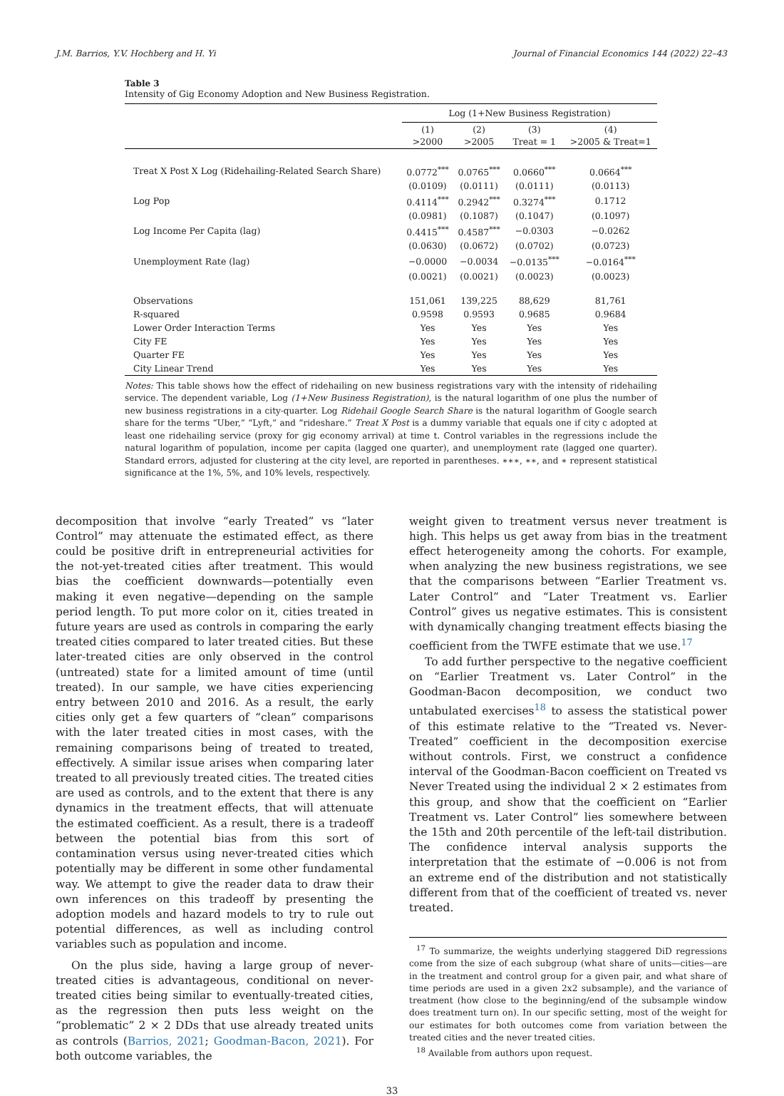J.M. Barrios, Y.V. Hochberg and H. Yi Journal of Financial Economics 144 (2022) 22–43
Table 3
Intensity of Gig Economy Adoption and New Business Registration.
| | Log (1+New Business Registration) | | | |
| --- | --- | --- | --- | --- |
| | (1) >2000 | (2) >2005 | (3) Treat = 1 | (4) >2005 & Treat=1 |
| Treat X Post X Log (Ridehailing-Related Search Share) | 0.0772<sup>***</sup> | 0.0765<sup>***</sup> | 0.0660<sup>***</sup> | 0.0664<sup>***</sup> |
| | (0.0109) | (0.0111) | (0.0111) | (0.0113) |
| Log Pop | 0.4114<sup>***</sup> | 0.2942<sup>***</sup> | 0.3274<sup>***</sup> | 0.1712 |
| | (0.0981) | (0.1087) | (0.1047) | (0.1097) |
| Log Income Per Capita (lag) | 0.4415<sup>***</sup> | 0.4587<sup>***</sup> | −0.0303 | −0.0262 |
| | (0.0630) | (0.0672) | (0.0702) | (0.0723) |
| Unemployment Rate (lag) | −0.0000 | −0.0034 | −0.0135<sup>***</sup> | −0.0164<sup>***</sup> |
| | (0.0021) | (0.0021) | (0.0023) | (0.0023) |
| Observations | 151,061 | 139,225 | 88,629 | 81,761 |
| R-squared | 0.9598 | 0.9593 | 0.9685 | 0.9684 |
| Lower Order Interaction Terms | Yes | Yes | Yes | Yes |
| City FE | Yes | Yes | Yes | Yes |
| Quarter FE | Yes | Yes | Yes | Yes |
| City Linear Trend | Yes | Yes | Yes | Yes |
Notes: This table shows how the effect of ridehailing on new business registrations vary with the intensity of ridehailing service. The dependent variable, Log (1+New Business Registration), is the natural logarithm of one plus the number of new business registrations in a city-quarter. Log Ridehail Google Search Share is the natural logarithm of Google search share for the terms “Uber,” “Lyft,” and “rideshare.” Treat X Post is a dummy variable that equals one if city c adopted at least one ridehailing service (proxy for gig economy arrival) at time t. Control variables in the regressions include the natural logarithm of population, income per capita (lagged one quarter), and unemployment rate (lagged one quarter). Standard errors, adjusted for clustering at the city level, are reported in parentheses. ∗∗∗, ∗∗, and ∗ represent statistical significance at the 1%, 5%, and 10% levels, respectively.
decomposition that involve “early Treated” vs “later Control” may attenuate the estimated effect, as there could be positive drift in entrepreneurial activities for the not-yet-treated cities after treatment. This would bias the coefficient downwards—potentially even making it even negative—depending on the sample period length. To put more color on it, cities treated in future years are used as controls in comparing the early treated cities compared to later treated cities. But these later-treated cities are only observed in the control (untreated) state for a limited amount of time (until treated). In our sample, we have cities experiencing entry between 2010 and 2016. As a result, the early cities only get a few quarters of “clean” comparisons with the later treated cities in most cases, with the remaining comparisons being of treated to treated, effectively. A similar issue arises when comparing later treated to all previously treated cities. The treated cities are used as controls, and to the extent that there is any dynamics in the treatment effects, that will attenuate the estimated coefficient. As a result, there is a tradeoff between the potential bias from this sort of contamination versus using never-treated cities which potentially may be different in some other fundamental way. We attempt to give the reader data to draw their own inferences on this tradeoff by presenting the adoption models and hazard models to try to rule out potential differences, as well as including control variables such as population and income.
On the plus side, having a large group of never-treated cities is advantageous, conditional on never-treated cities being similar to eventually-treated cities, as the regression then puts less weight on the “problematic” 2 × 2 DDs that use already treated units as controls (Barrios, 2021; Goodman-Bacon, 2021). For both outcome variables, the
weight given to treatment versus never treatment is high. This helps us get away from bias in the treatment effect heterogeneity among the cohorts. For example, when analyzing the new business registrations, we see that the comparisons between “Earlier Treatment vs. Later Control” and “Later Treatment vs. Earlier Control” gives us negative estimates. This is consistent with dynamically changing treatment effects biasing the coefficient from the TWFE estimate that we use.<sup>17</sup>
To add further perspective to the negative coefficient on “Earlier Treatment vs. Later Control” in the Goodman-Bacon decomposition, we conduct two untabulated exercises<sup>18</sup> to assess the statistical power of this estimate relative to the “Treated vs. Never-Treated” coefficient in the decomposition exercise without controls. First, we construct a confidence interval of the Goodman-Bacon coefficient on Treated vs Never Treated using the individual 2 × 2 estimates from this group, and show that the coefficient on “Earlier Treatment vs. Later Control” lies somewhere between the 15th and 20th percentile of the left-tail distribution. The confidence interval analysis supports the interpretation that the estimate of −0.006 is not from an extreme end of the distribution and not statistically different from that of the coefficient of treated vs. never treated.
<sup>17</sup> To summarize, the weights underlying staggered DiD regressions come from the size of each subgroup (what share of units—cities—are in the treatment and control group for a given pair, and what share of time periods are used in a given 2x2 subsample), and the variance of treatment (how close to the beginning/end of the subsample window does treatment turn on). In our specific setting, most of the weight for our estimates for both outcomes come from variation between the treated cities and the never treated cities.
<sup>18</sup> Available from authors upon request.
33